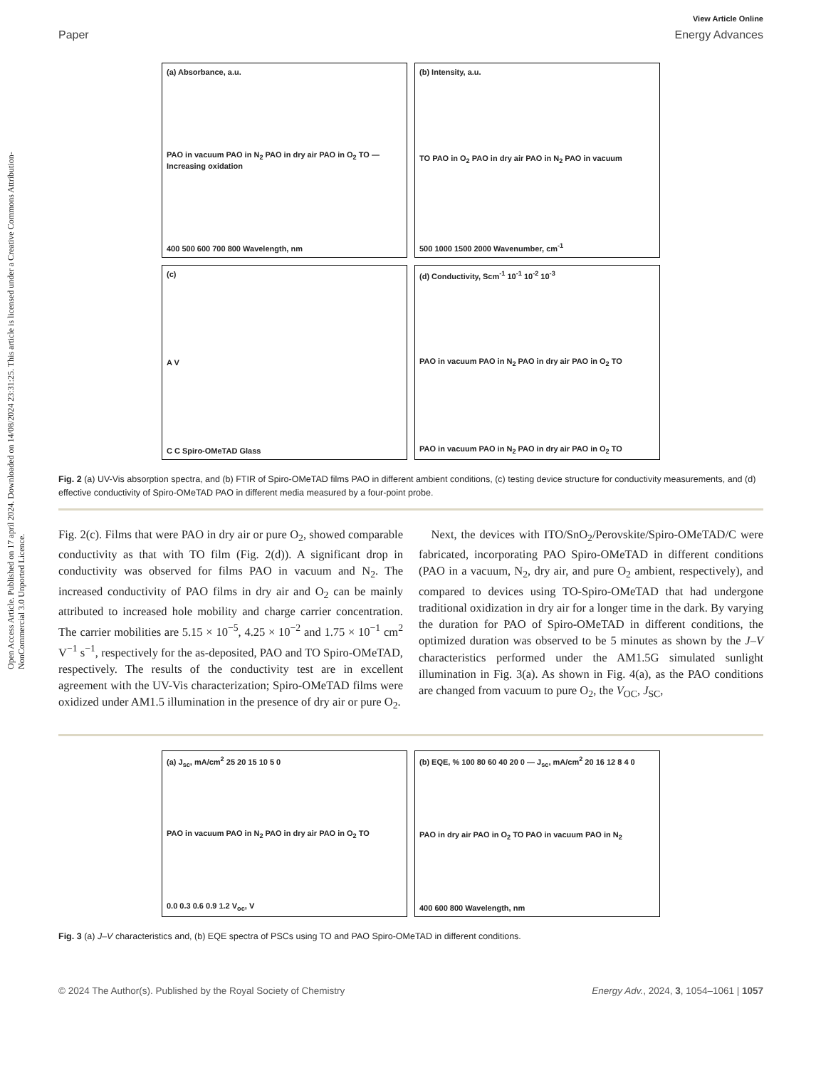Open Access Article. Published on 17 april 2024. Downloaded on 14/08/2024 23:31:25. This article is licensed under a Creative Commons Attribution-NonCommercial 3.0 Unported Licence.
View Article Online
Paper Energy Advances
(a) Absorbance, a.u.
PAO in vacuum PAO in N<sub>2</sub> PAO in dry air PAO in O<sub>2</sub> TO — Increasing oxidation
400 500 600 700 800 Wavelength, nm
(b) Intensity, a.u.
TO PAO in O<sub>2</sub> PAO in dry air PAO in N<sub>2</sub> PAO in vacuum
500 1000 1500 2000 Wavenumber, cm<sup>-1</sup>
(c)
A V
C C Spiro-OMeTAD Glass
(d) Conductivity, Scm<sup>-1</sup> 10<sup>-1</sup> 10<sup>-2</sup> 10<sup>-3</sup>
PAO in vacuum PAO in N<sub>2</sub> PAO in dry air PAO in O<sub>2</sub> TO
PAO in vacuum PAO in N<sub>2</sub> PAO in dry air PAO in O<sub>2</sub> TO
Fig. 2 (a) UV-Vis absorption spectra, and (b) FTIR of Spiro-OMeTAD films PAO in different ambient conditions, (c) testing device structure for conductivity measurements, and (d) effective conductivity of Spiro-OMeTAD PAO in different media measured by a four-point probe.
Fig. 2(c). Films that were PAO in dry air or pure O<sub>2</sub>, showed comparable conductivity as that with TO film (Fig. 2(d)). A significant drop in conductivity was observed for films PAO in vacuum and N<sub>2</sub>. The increased conductivity of PAO films in dry air and O<sub>2</sub> can be mainly attributed to increased hole mobility and charge carrier concentration. The carrier mobilities are 5.15 × 10<sup>−5</sup>, 4.25 × 10<sup>−2</sup> and 1.75 × 10<sup>−1</sup> cm<sup>2</sup> V<sup>−1</sup> s<sup>−1</sup>, respectively for the as-deposited, PAO and TO Spiro-OMeTAD, respectively. The results of the conductivity test are in excellent agreement with the UV-Vis characterization; Spiro-OMeTAD films were oxidized under AM1.5 illumination in the presence of dry air or pure O<sub>2</sub>.
Next, the devices with ITO/SnO<sub>2</sub>/Perovskite/Spiro-OMeTAD/C were fabricated, incorporating PAO Spiro-OMeTAD in different conditions (PAO in a vacuum, N<sub>2</sub>, dry air, and pure O<sub>2</sub> ambient, respectively), and compared to devices using TO-Spiro-OMeTAD that had undergone traditional oxidization in dry air for a longer time in the dark. By varying the duration for PAO of Spiro-OMeTAD in different conditions, the optimized duration was observed to be 5 minutes as shown by the J–V characteristics performed under the AM1.5G simulated sunlight illumination in Fig. 3(a). As shown in Fig. 4(a), as the PAO conditions are changed from vacuum to pure O<sub>2</sub>, the V<sub>OC</sub>, J<sub>SC</sub>,
(a) J<sub>sc</sub>, mA/cm<sup>2</sup> 25 20 15 10 5 0
PAO in vacuum PAO in N<sub>2</sub> PAO in dry air PAO in O<sub>2</sub> TO
0.0 0.3 0.6 0.9 1.2 V<sub>oc</sub>, V
(b) EQE, % 100 80 60 40 20 0 — J<sub>sc</sub>, mA/cm<sup>2</sup> 20 16 12 8 4 0
PAO in dry air PAO in O<sub>2</sub> TO PAO in vacuum PAO in N<sub>2</sub>
400 600 800 Wavelength, nm
Fig. 3 (a) J–V characteristics and, (b) EQE spectra of PSCs using TO and PAO Spiro-OMeTAD in different conditions.
© 2024 The Author(s). Published by the Royal Society of Chemistry Energy Adv., 2024, 3, 1054–1061 | 1057